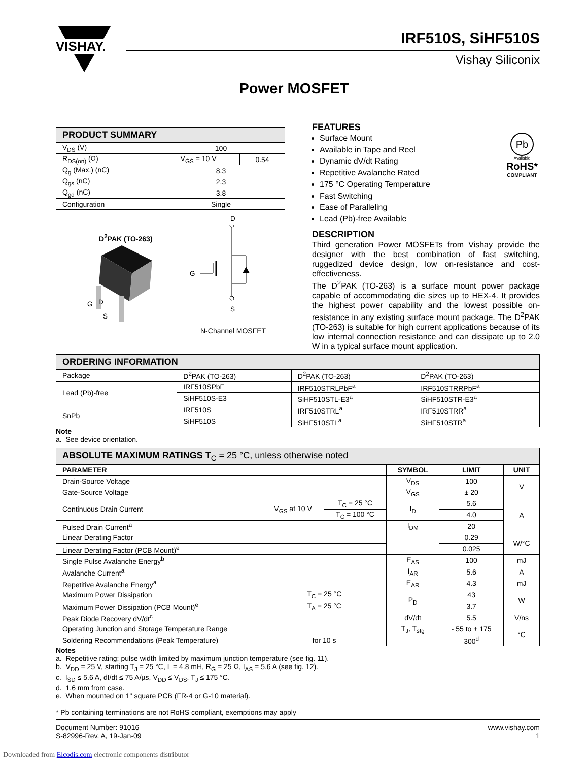VISHAY.
IRF510S, SiHF510S
Vishay Siliconix
Power MOSFET
| PRODUCT SUMMARY | | |
| V<sub>DS</sub> (V) | 100 | |
| R<sub>DS(on)</sub> (Ω) | V<sub>GS</sub> = 10 V | 0.54 |
| Q<sub>g</sub> (Max.) (nC) | 8.3 | |
| Q<sub>gs</sub> (nC) | 2.3 | |
| Q<sub>gd</sub> (nC) | 3.8 | |
| Configuration | Single | |
D<sup>2</sup>PAK (TO-263)
G D
S
D
G
S
N-Channel MOSFET
FEATURES
Pb
Available
RoHS*
COMPLIANT
Surface Mount
Available in Tape and Reel
Dynamic dV/dt Rating
Repetitive Avalanche Rated
175 °C Operating Temperature
Fast Switching
Ease of Paralleling
Lead (Pb)-free Available
DESCRIPTION
Third generation Power MOSFETs from Vishay provide the designer with the best combination of fast switching, ruggedized device design, low on-resistance and cost-effectiveness.
The D<sup>2</sup>PAK (TO-263) is a surface mount power package capable of accommodating die sizes up to HEX-4. It provides the highest power capability and the lowest possible on-resistance in any existing surface mount package. The D<sup>2</sup>PAK (TO-263) is suitable for high current applications because of its low internal connection resistance and can dissipate up to 2.0 W in a typical surface mount application.
| ORDERING INFORMATION | | | |
| Package | D<sup>2</sup>PAK (TO-263) | D<sup>2</sup>PAK (TO-263) | D<sup>2</sup>PAK (TO-263) |
| Lead (Pb)-free | IRF510SPbF | IRF510STRLPbF<sup>a</sup> | IRF510STRRPbF<sup>a</sup> |
| | SiHF510S-E3 | SiHF510STL-E3<sup>a</sup> | SiHF510STR-E3<sup>a</sup> |
| SnPb | IRF510S | IRF510STRL<sup>a</sup> | IRF510STRR<sup>a</sup> |
| | SiHF510S | SiHF510STL<sup>a</sup> | SiHF510STR<sup>a</sup> |
Note
a. See device orientation.
| ABSOLUTE MAXIMUM RATINGS T<sub>C</sub> = 25 °C, unless otherwise noted | | | | | |
| PARAMETER | | | SYMBOL | LIMIT | UNIT |
| Drain-Source Voltage | | | V<sub>DS</sub> | 100 | V |
| Gate-Source Voltage | | | V<sub>GS</sub> | ± 20 | |
| Continuous Drain Current | V<sub>GS</sub> at 10 V | T<sub>C</sub> = 25 °C | I<sub>D</sub> | 5.6 | A |
| | | T<sub>C</sub> = 100 °C | | 4.0 | |
| Pulsed Drain Current<sup>a</sup> | | | I<sub>DM</sub> | 20 | |
| Linear Derating Factor | | | | 0.29 | W/°C |
| Linear Derating Factor (PCB Mount)<sup>e</sup> | | | | 0.025 | |
| Single Pulse Avalanche Energy<sup>b</sup> | | | E<sub>AS</sub> | 100 | mJ |
| Avalanche Current<sup>a</sup> | | | I<sub>AR</sub> | 5.6 | A |
| Repetitive Avalanche Energy<sup>a</sup> | | | E<sub>AR</sub> | 4.3 | mJ |
| Maximum Power Dissipation | T<sub>C</sub> = 25 °C | | P<sub>D</sub> | 43 | W |
| Maximum Power Dissipation (PCB Mount)<sup>e</sup> | T<sub>A</sub> = 25 °C | | | 3.7 | |
| Peak Diode Recovery dV/dt<sup>c</sup> | | | dV/dt | 5.5 | V/ns |
| Operating Junction and Storage Temperature Range | | | T<sub>J</sub>, T<sub>stg</sub> | - 55 to + 175 | °C |
| Soldering Recommendations (Peak Temperature) | for 10 s | | | 300<sup>d</sup> | |
Notes
a. Repetitive rating; pulse width limited by maximum junction temperature (see fig. 11).
b. V<sub>DD</sub> = 25 V, starting T<sub>J</sub> = 25 °C, L = 4.8 mH, R<sub>G</sub> = 25 Ω, I<sub>AS</sub> = 5.6 A (see fig. 12).
c. I<sub>SD</sub> ≤ 5.6 A, dI/dt ≤ 75 A/µs, V<sub>DD</sub> ≤ V<sub>DS</sub>, T<sub>J</sub> ≤ 175 °C.
d. 1.6 mm from case.
e. When mounted on 1" square PCB (FR-4 or G-10 material).
* Pb containing terminations are not RoHS compliant, exemptions may apply
Document Number: 91016
S-82996-Rev. A, 19-Jan-09
www.vishay.com
1
Downloaded from Elcodis.com electronic components distributor